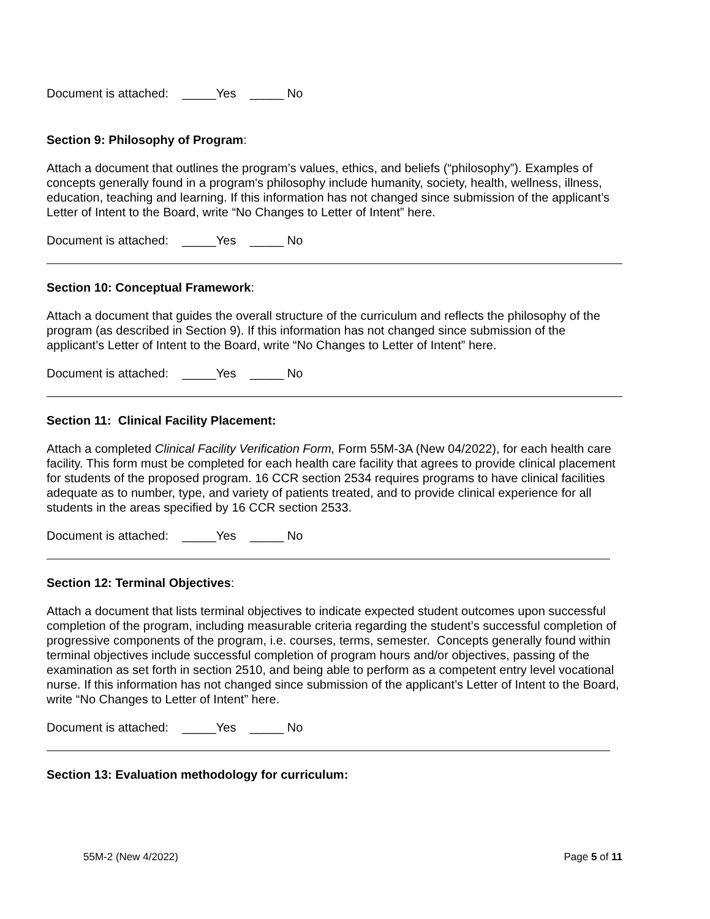Document is attached: _____Yes _____ No
Section 9: Philosophy of Program:
Attach a document that outlines the program’s values, ethics, and beliefs (“philosophy”). Examples of concepts generally found in a program's philosophy include humanity, society, health, wellness, illness, education, teaching and learning. If this information has not changed since submission of the applicant’s Letter of Intent to the Board, write “No Changes to Letter of Intent” here.
Document is attached: _____Yes _____ No
Section 10: Conceptual Framework:
Attach a document that guides the overall structure of the curriculum and reflects the philosophy of the program (as described in Section 9). If this information has not changed since submission of the applicant’s Letter of Intent to the Board, write “No Changes to Letter of Intent” here.
Document is attached: _____Yes _____ No
Section 11: Clinical Facility Placement:
Attach a completed Clinical Facility Verification Form, Form 55M-3A (New 04/2022), for each health care facility. This form must be completed for each health care facility that agrees to provide clinical placement for students of the proposed program. 16 CCR section 2534 requires programs to have clinical facilities adequate as to number, type, and variety of patients treated, and to provide clinical experience for all students in the areas specified by 16 CCR section 2533.
Document is attached: _____Yes _____ No
Section 12: Terminal Objectives:
Attach a document that lists terminal objectives to indicate expected student outcomes upon successful completion of the program, including measurable criteria regarding the student’s successful completion of progressive components of the program, i.e. courses, terms, semester. Concepts generally found within terminal objectives include successful completion of program hours and/or objectives, passing of the examination as set forth in section 2510, and being able to perform as a competent entry level vocational nurse. If this information has not changed since submission of the applicant’s Letter of Intent to the Board, write “No Changes to Letter of Intent” here.
Document is attached: _____Yes _____ No
Section 13: Evaluation methodology for curriculum:
55M-2 (New 4/2022) Page 5 of 11